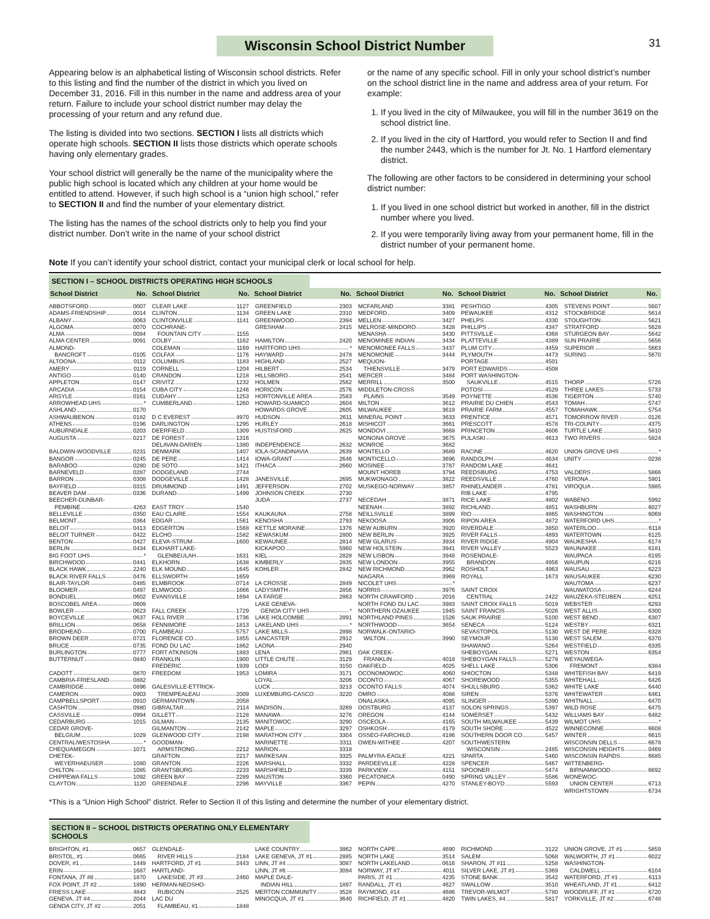Wisconsin School District Number
31
Appearing below is an alphabetical listing of Wisconsin school districts. Refer to this listing and find the number of the district in which you lived on December 31, 2016. Fill in this number in the name and address area of your return. Failure to include your school district number may delay the processing of your return and any refund due.
The listing is divided into two sections. SECTION I lists all districts which operate high schools. SECTION II lists those districts which operate schools having only elementary grades.
Your school district will generally be the name of the municipality where the public high school is located which any children at your home would be entitled to attend. However, if such high school is a “union high school,” refer to SECTION II and find the number of your elementary district.
The listing has the names of the school districts only to help you find your district number. Don’t write in the name of your school district
or the name of any specific school. Fill in only your school district’s number on the school district line in the name and address area of your return. For example:
1. If you lived in the city of Milwaukee, you will fill in the number 3619 on the school district line.
2. If you lived in the city of Hartford, you would refer to Section II and find the number 2443, which is the number for Jt. No. 1 Hartford elementary district.
The following are other factors to be considered in determining your school district number:
1. If you lived in one school district but worked in another, fill in the district number where you lived.
2. If you were temporarily living away from your permanent home, fill in the district number of your permanent home.
Note If you can’t identify your school district, contact your municipal clerk or local school for help.
SECTION I – SCHOOL DISTRICTS OPERATING HIGH SCHOOLS
| School District | No. | School District | No. | School District | No. | School District | No. | School District | No. | School District | No. |
| --- | --- | --- | --- | --- | --- | --- | --- | --- | --- | --- | --- |
ABBOTSFORD 0007
ADAMS-FRIENDSHIP 0014
ALBANY 0063
ALGOMA 0070
ALMA 0084
ALMA CENTER 0091
ALMOND-
BANCROFT 0105
ALTOONA 0112
AMERY 0119
ANTIGO 0140
APPLETON 0147
ARCADIA 0154
ARGYLE 0161
ARROWHEAD UHS *
ASHLAND 0170
ASHWAUBENON 0182
ATHENS 0196
AUBURNDALE 0203
AUGUSTA 0217
BALDWIN-WOODVILLE 0231
BANGOR 0245
BARABOO 0280
BARNEVELD 0287
BARRON 0308
BAYFIELD 0315
BEAVER DAM 0336
BEECHER-DUNBAR-
PEMBINE 4263
BELLEVILLE 0350
BELMONT 0364
BELOIT 0413
BELOIT TURNER 0422
BENTON 0427
BERLIN 0434
BIG FOOT UHS *
BIRCHWOOD 0441
BLACK HAWK 2240
BLACK RIVER FALLS 0476
BLAIR-TAYLOR 0485
BLOOMER 0497
BONDUEL 0602
BOSCOBEL AREA 0609
BOWLER 0623
BOYCEVILLE 0637
BRILLION 0658
BRODHEAD 0700
BROWN DEER 0721
BRUCE 0735
BURLINGTON 0777
BUTTERNUT 0840
CADOTT 0870
CAMBRIA-FRIESLAND 0882
CAMBRIDGE 0896
CAMERON 0903
CAMPBELLSPORT 0910
CASHTON 0980
CASSVILLE 0994
CEDARBURG 1015
CEDAR GROVE-
BELGIUM 1029
CENTRAL/WESTOSHA *
CHEQUAMEGON 1071
CHETEK-
WEYERHAEUSER 1080
CHILTON 1085
CHIPPEWA FALLS 1092
CLAYTON 1120
CLEAR LAKE 1127
CLINTON 1134
CLINTONVILLE 1141
COCHRANE-
FOUNTAIN CITY 1155
COLBY 1162
COLEMAN 1169
COLFAX 1176
COLUMBUS 1183
CORNELL 1204
CRANDON 1218
CRIVITZ 1232
CUBA CITY 1246
CUDAHY 1253
CUMBERLAND 1260
D C EVEREST 4970
DARLINGTON 1295
DEERFIELD 1309
DE FOREST 1316
DELAVAN-DARIEN 1380
DENMARK 1407
DE PERE 1414
DE SOTO 1421
DODGELAND 2744
DODGEVILLE 1428
DRUMMOND 1491
DURAND 1499
EAST TROY 1540
EAU CLAIRE 1554
EDGAR 1561
EDGERTON 1568
ELCHO 1582
ELEVA-STRUM 1600
ELKHART LAKE-
GLENBEULAH 1631
ELKHORN 1638
ELK MOUND 1645
ELLSWORTH 1659
ELMBROOK 0714
ELMWOOD 1666
EVANSVILLE 1694
FALL CREEK 1729
FALL RIVER 1736
FENNIMORE 1813
FLAMBEAU 5757
FLORENCE CO 1855
FOND DU LAC 1862
FORT ATKINSON 1883
FRANKLIN 1900
FREDERIC 1939
FREEDOM 1953
GALESVILLE-ETTRICK-
TREMPEALEAU 2009
GERMANTOWN 2058
GIBRALTAR 2114
GILLETT 2128
GILMAN 2135
GILMANTON 2142
GLENWOOD CITY 2198
GOODMAN-
ARMSTRONG 2212
GRAFTON 2217
GRANTON 2226
GRANTSBURG 2233
GREEN BAY 2289
GREENDALE 2296
GREENFIELD 2303
GREEN LAKE 2310
GREENWOOD 2394
GRESHAM 2415
HAMILTON 2420
HARTFORD UHS *
HAYWARD 2478
HIGHLAND 2527
HILBERT 2534
HILLSBORO 2541
HOLMEN 2562
HORICON 2576
HORTONVILLE AREA 2583
HOWARD-SUAMICO 2604
HOWARDS GROVE 2605
HUDSON 2611
HURLEY 2618
HUSTISFORD 2625
INDEPENDENCE 2632
IOLA-SCANDINAVIA 2639
IOWA-GRANT 2646
ITHACA 2660
JANESVILLE 2695
JEFFERSON 2702
JOHNSON CREEK 2730
JUDA 2737
KAUKAUNA 2758
KENOSHA 2793
KETTLE MORAINE 1376
KEWASKUM 2800
KEWAUNEE 2814
KICKAPOO 5960
KIEL 2828
KIMBERLY 2835
KOHLER 2842
LA CROSSE 2849
LADYSMITH 2856
LA FARGE 2863
LAKE GENEVA-
GENOA CITY UHS *
LAKE HOLCOMBE 2891
LAKELAND UHS *
LAKE MILLS 2898
LANCASTER 2912
LAONA 2940
LENA 2961
LITTLE CHUTE 3129
LODI 3150
LOMIRA 3171
LOYAL 3206
LUCK 3213
LUXEMBURG-CASCO 3220
MADISON 3269
MANAWA 3276
MANITOWOC 3290
MAPLE 3297
MARATHON CITY 3304
MARINETTE 3311
MARION 3318
MARKESAN 3325
MARSHALL 3332
MARSHFIELD 3339
MAUSTON 3360
MAYVILLE 3367
MCFARLAND 3381
MEDFORD 3409
MELLEN 3427
MELROSE-MINDORO 3428
MENASHA 3430
MENOMINEE INDIAN 3434
MENOMONEE FALLS 3437
MENOMONIE 3444
MEQUON-
THIENSVILLE 3479
MERCER 3484
MERRILL 3500
MIDDLETON-CROSS
PLAINS 3549
MILTON 3612
MILWAUKEE 3619
MINERAL POINT 3633
MISHICOT 3661
MONDOVI 3668
MONONA GROVE 3675
MONROE 3682
MONTELLO 3689
MONTICELLO 3696
MOSINEE 3787
MOUNT HOREB 3794
MUKWONAGO 3822
MUSKEGO-NORWAY 3857
NECEDAH 3871
NEENAH 3892
NEILLSVILLE 3899
NEKOOSA 3906
NEW AUBURN 3920
NEW BERLIN 3925
NEW GLARUS 3934
NEW HOLSTEIN 3941
NEW LISBON 3948
NEW LONDON 3955
NEW RICHMOND 3962
NIAGARA 3969
NICOLET UHS *
NORRIS 3976
NORTH CRAWFORD 2016
NORTH FOND DU LAC 3983
NORTHERN OZAUKEE 1945
NORTHLAND PINES 1526
NORTHWOOD 3654
NORWALK-ONTARIO-
WILTON 3990
OAK CREEK-
FRANKLIN 4018
OAKFIELD 4025
OCONOMOWOC 4060
OCONTO 4067
OCONTO FALLS 4074
OMRO 4088
ONALASKA 4095
OOSTBURG 4137
OREGON 4144
OSCEOLA 4165
OSHKOSH 4179
OSSEO-FAIRCHILD 4186
OWEN-WITHEE 4207
PALMYRA-EAGLE 4221
PARDEEVILLE 4228
PARKVIEW 4151
PECATONICA 0490
PEPIN 4270
PESHTIGO 4305
PEWAUKEE 4312
PHELPS 4330
PHILLIPS 4347
PITTSVILLE 4368
PLATTEVILLE 4389
PLUM CITY 4459
PLYMOUTH 4473
PORTAGE 4501
PORT EDWARDS 4508
PORT WASHINGTON-
SAUKVILLE 4515
POTOSI 4529
POYNETTE 4536
PRAIRIE DU CHIEN 4543
PRAIRIE FARM 4557
PRENTICE 4571
PRESCOTT 4578
PRINCETON 4606
PULASKI 4613
RACINE 4620
RANDOLPH 4634
RANDOM LAKE 4641
REEDSBURG 4753
REEDSVILLE 4760
RHINELANDER 4781
RIB LAKE 4795
RICE LAKE 4802
RICHLAND 4851
RIO 4865
RIPON AREA 4872
RIVERDALE 3850
RIVER FALLS 4893
RIVER RIDGE 4904
RIVER VALLEY 5523
ROSENDALE-
BRANDON 4956
ROSHOLT 4963
ROYALL 1673
SAINT CROIX
CENTRAL 2422
SAINT CROIX FALLS 5019
SAINT FRANCIS 5026
SAUK PRAIRIE 5100
SENECA 5124
SEVASTOPOL 5130
SEYMOUR 5138
SHAWANO 5264
SHEBOYGAN 5271
SHEBOYGAN FALLS 5278
SHELL LAKE 5306
SHIOCTON 5348
SHOREWOOD 5355
SHULLSBURG 5362
SIREN 5376
SLINGER 5390
SOLON SPRINGS 5397
SOMERSET 5432
SOUTH MILWAUKEE 5439
SOUTH SHORE 4522
SOUTHERN DOOR CO 5457
SOUTHWESTERN
WISCONSIN 2485
SPARTA 5460
SPENCER 5467
SPOONER 5474
SPRING VALLEY 5586
STANLEY-BOYD 5593
STEVENS POINT 5607
STOCKBRIDGE 5614
STOUGHTON 5621
STRATFORD 5628
STURGEON BAY 5642
SUN PRAIRIE 5656
SUPERIOR 5663
SURING 5670
THORP 5726
THREE LAKES 5733
TIGERTON 5740
TOMAH 5747
TOMAHAWK 5754
TOMORROW RIVER 0126
TRI-COUNTY 4375
TURTLE LAKE 5810
TWO RIVERS 5824
UNION GROVE UHS *
UNITY 0238
VALDERS 5866
VERONA 5901
VIROQUA 5985
WABENO 5992
WASHBURN 6027
WASHINGTON 6069
WATERFORD UHS *
WATERLOO 6118
WATERTOWN 6125
WAUKESHA 6174
WAUNAKEE 6181
WAUPACA 6195
WAUPUN 6216
WAUSAU 6223
WAUSAUKEE 6230
WAUTOMA 6237
WAUWATOSA 6244
WAUZEKA-STEUBEN 6251
WEBSTER 6293
WEST ALLIS 6300
WEST BEND 6307
WESTBY 6321
WEST DE PERE 6328
WEST SALEM 6370
WESTFIELD 6335
WESTON 6354
WEYAUWEGA-
FREMONT 6384
WHITEFISH BAY 6419
WHITEHALL 6426
WHITE LAKE 6440
WHITEWATER 6461
WHITNALL 6470
WILD ROSE 6475
WILLIAMS BAY 6482
WILMOT UHS *
WINNECONNE 6608
WINTER 6615
WISCONSIN DELLS 6678
WISCONSIN HEIGHTS 0469
WISCONSIN RAPIDS 6685
WITTENBERG-
BIRNAMWOOD 6692
WONEWOC-
UNION CENTER 6713
WRIGHTSTOWN 6734
*This is a “Union High School” district. Refer to Section II of this listing and determine the number of your elementary district.
SECTION II – SCHOOL DISTRICTS OPERATING ONLY ELEMENTARY SCHOOLS
BRIGHTON, #1 0657
BRISTOL, #1 0665
DOVER, #1 1449
ERIN 1687
FONTANA, JT #8 1870
FOX POINT, JT #2 1890
FRIESS LAKE 4843
GENEVA, JT #4 2044
GENOA CITY, JT #2 2051
GLENDALE-
RIVER HILLS 2184
HARTFORD, JT #1 2443
HARTLAND-
LAKESIDE, JT #3 2460
HERMAN-NEOSHO-
RUBICON 2525
LAC DU
FLAMBEAU, #1 1848
LAKE COUNTRY 3862
LAKE GENEVA, JT #1 2885
LINN, JT #4 3087
LINN, JT #6 3094
MAPLE DALE-
INDIAN HILL 1897
MERTON COMMUNITY 3528
MINOCQUA, JT #1 3640
NORTH CAPE 4690
NORTH LAKE 3514
NORTH LAKELAND 0616
NORWAY, JT #7 4011
PARIS, JT #1 4235
RANDALL, JT #1 4627
RAYMOND, #14 4686
RICHFIELD, JT #1 4820
RICHMOND 3122
SALEM 5068
SHARON, JT #11 5258
SILVER LAKE, JT #1 5369
STONE BANK 3542
SWALLOW 3510
TREVOR-WILMOT 5780
TWIN LAKES, #4 5817
UNION GROVE, JT #1 5859
WALWORTH, JT #1 6022
WASHINGTON-
CALDWELL 6104
WATERFORD, JT #1 6113
WHEATLAND, JT #1 6412
WOODRUFF, JT #1 6720
YORKVILLE, JT #2 6748